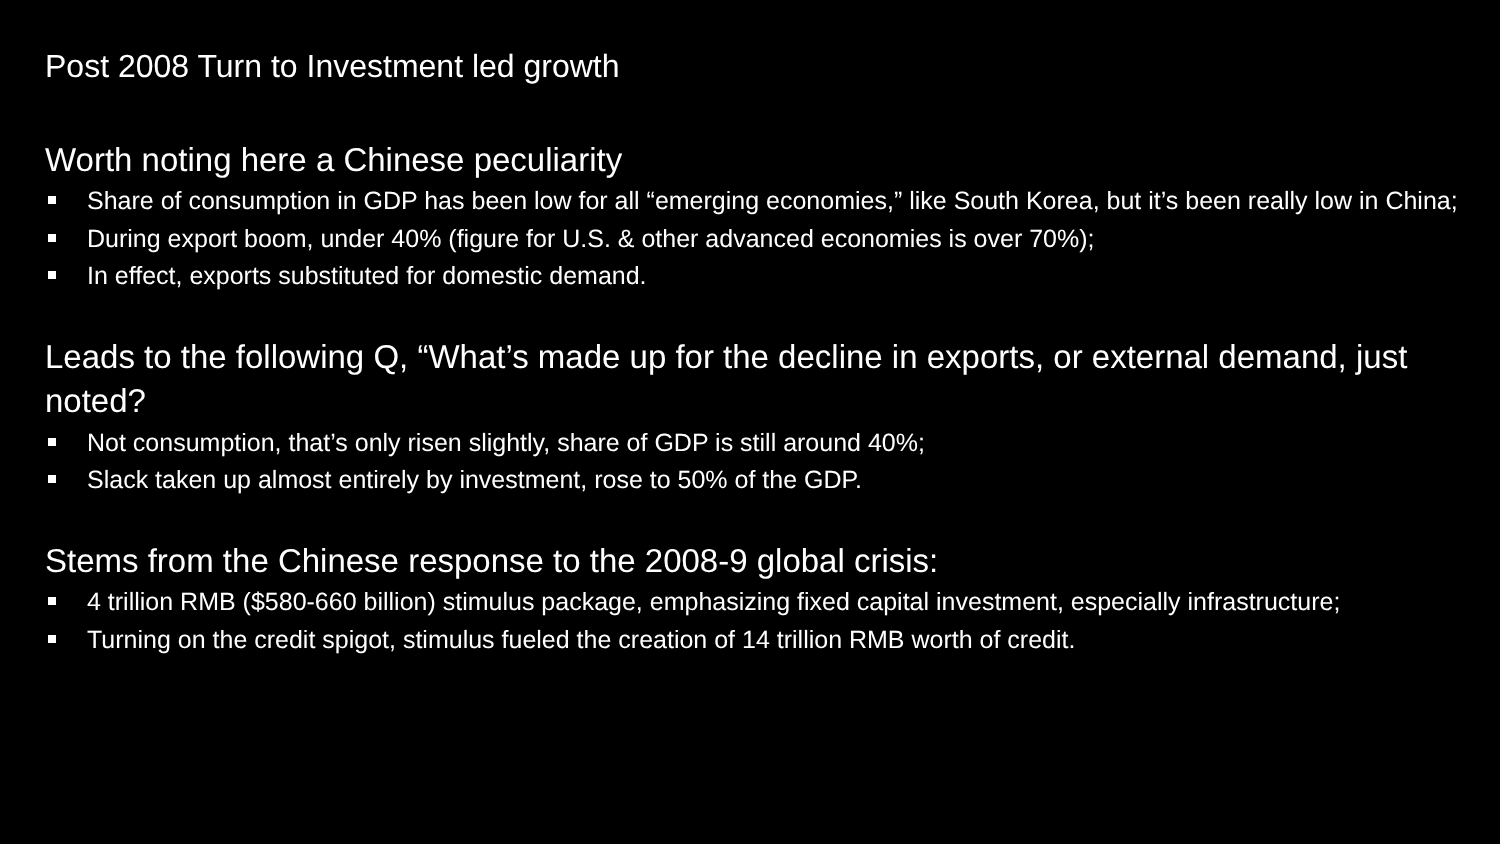Post 2008 Turn to Investment led growth
Worth noting here a Chinese peculiarity
Share of consumption in GDP has been low for all “emerging economies,” like South Korea, but it’s been really low in China;
During export boom, under 40% (figure for U.S. & other advanced economies is over 70%);
In effect, exports substituted for domestic demand.
Leads to the following Q, “What’s made up for the decline in exports, or external demand, just noted?
Not consumption, that’s only risen slightly, share of GDP is still around 40%;
Slack taken up almost entirely by investment, rose to 50% of the GDP.
Stems from the Chinese response to the 2008-9 global crisis:
4 trillion RMB ($580-660 billion) stimulus package, emphasizing fixed capital investment, especially infrastructure;
Turning on the credit spigot, stimulus fueled the creation of 14 trillion RMB worth of credit.